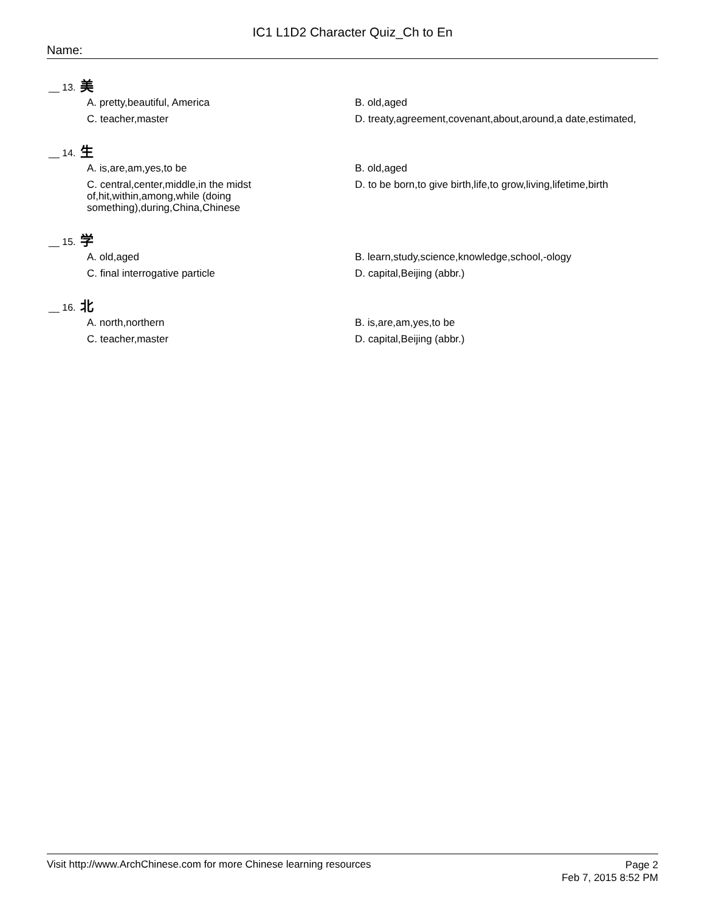IC1 L1D2 Character Quiz_Ch to En
Name:
__ 13. 美
A. pretty,beautiful, America
B. old,aged
C. teacher,master
D. treaty,agreement,covenant,about,around,a date,estimated,
__ 14. 生
A. is,are,am,yes,to be
B. old,aged
C. central,center,middle,in the midst of,hit,within,among,while (doing something),during,China,Chinese
D. to be born,to give birth,life,to grow,living,lifetime,birth
__ 15. 学
A. old,aged
B. learn,study,science,knowledge,school,-ology
C. final interrogative particle
D. capital,Beijing (abbr.)
__ 16. 北
A. north,northern
B. is,are,am,yes,to be
C. teacher,master
D. capital,Beijing (abbr.)
Visit http://www.ArchChinese.com for more Chinese learning resources
Page 2
Feb 7, 2015 8:52 PM